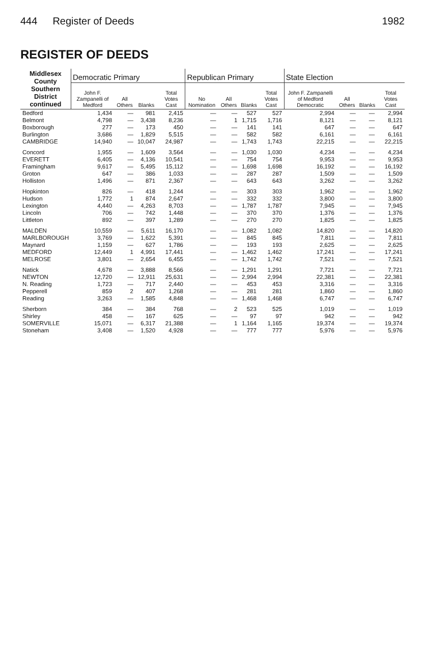444 Register of Deeds 1982
REGISTER OF DEEDS
| Middlesex County Southern District continued | Democratic Primary | | | | Republican Primary | | | | State Election | | | |
| --- | --- | --- | --- | --- | --- | --- | --- | --- | --- | --- | --- | --- |
| | John F. Zampanelli of Medford | All Others | Blanks | Total Votes Cast | No Nomination | All Others | Blanks | Total Votes Cast | John F. Zampanelli of Medford Democratic | All Others | Blanks | Total Votes Cast |
| Bedford | 1,434 | — | 981 | 2,415 | — | — | 527 | 527 | 2,994 | — | — | 2,994 |
| Belmont | 4,798 | — | 3,438 | 8,236 | — | 1 | 1,715 | 1,716 | 8,121 | — | — | 8,121 |
| Boxborough | 277 | — | 173 | 450 | — | — | 141 | 141 | 647 | — | — | 647 |
| Burlington | 3,686 | — | 1,829 | 5,515 | — | — | 582 | 582 | 6,161 | — | — | 6,161 |
| CAMBRIDGE | 14,940 | — | 10,047 | 24,987 | — | — | 1,743 | 1,743 | 22,215 | — | — | 22,215 |
| Concord | 1,955 | — | 1,609 | 3,564 | — | — | 1,030 | 1,030 | 4,234 | — | — | 4,234 |
| EVERETT | 6,405 | — | 4,136 | 10,541 | — | — | 754 | 754 | 9,953 | — | — | 9,953 |
| Framingham | 9,617 | — | 5,495 | 15,112 | — | — | 1,698 | 1,698 | 16,192 | — | — | 16,192 |
| Groton | 647 | — | 386 | 1,033 | — | — | 287 | 287 | 1,509 | — | — | 1,509 |
| Holliston | 1,496 | — | 871 | 2,367 | — | — | 643 | 643 | 3,262 | — | — | 3,262 |
| Hopkinton | 826 | — | 418 | 1,244 | — | — | 303 | 303 | 1,962 | — | — | 1,962 |
| Hudson | 1,772 | 1 | 874 | 2,647 | — | — | 332 | 332 | 3,800 | — | — | 3,800 |
| Lexington | 4,440 | — | 4,263 | 8,703 | — | — | 1,787 | 1,787 | 7,945 | — | — | 7,945 |
| Lincoln | 706 | — | 742 | 1,448 | — | — | 370 | 370 | 1,376 | — | — | 1,376 |
| Littleton | 892 | — | 397 | 1,289 | — | — | 270 | 270 | 1,825 | — | — | 1,825 |
| MALDEN | 10,559 | — | 5,611 | 16,170 | — | — | 1,082 | 1,082 | 14,820 | — | — | 14,820 |
| MARLBOROUGH | 3,769 | — | 1,622 | 5,391 | — | — | 845 | 845 | 7,811 | — | — | 7,811 |
| Maynard | 1,159 | — | 627 | 1,786 | — | — | 193 | 193 | 2,625 | — | — | 2,625 |
| MEDFORD | 12,449 | 1 | 4,991 | 17,441 | — | — | 1,462 | 1,462 | 17,241 | — | — | 17,241 |
| MELROSE | 3,801 | — | 2,654 | 6,455 | — | — | 1,742 | 1,742 | 7,521 | — | — | 7,521 |
| Natick | 4,678 | — | 3,888 | 8,566 | — | — | 1,291 | 1,291 | 7,721 | — | — | 7,721 |
| NEWTON | 12,720 | — | 12,911 | 25,631 | — | — | 2,994 | 2,994 | 22,381 | — | — | 22,381 |
| N. Reading | 1,723 | — | 717 | 2,440 | — | — | 453 | 453 | 3,316 | — | — | 3,316 |
| Pepperell | 859 | 2 | 407 | 1,268 | — | — | 281 | 281 | 1,860 | — | — | 1,860 |
| Reading | 3,263 | — | 1,585 | 4,848 | — | — | 1,468 | 1,468 | 6,747 | — | — | 6,747 |
| Sherborn | 384 | — | 384 | 768 | — | 2 | 523 | 525 | 1,019 | — | — | 1,019 |
| Shirley | 458 | — | 167 | 625 | — | — | 97 | 97 | 942 | — | — | 942 |
| SOMERVILLE | 15,071 | — | 6,317 | 21,388 | — | 1 | 1,164 | 1,165 | 19,374 | — | — | 19,374 |
| Stoneham | 3,408 | — | 1,520 | 4,928 | — | — | 777 | 777 | 5,976 | — | — | 5,976 |